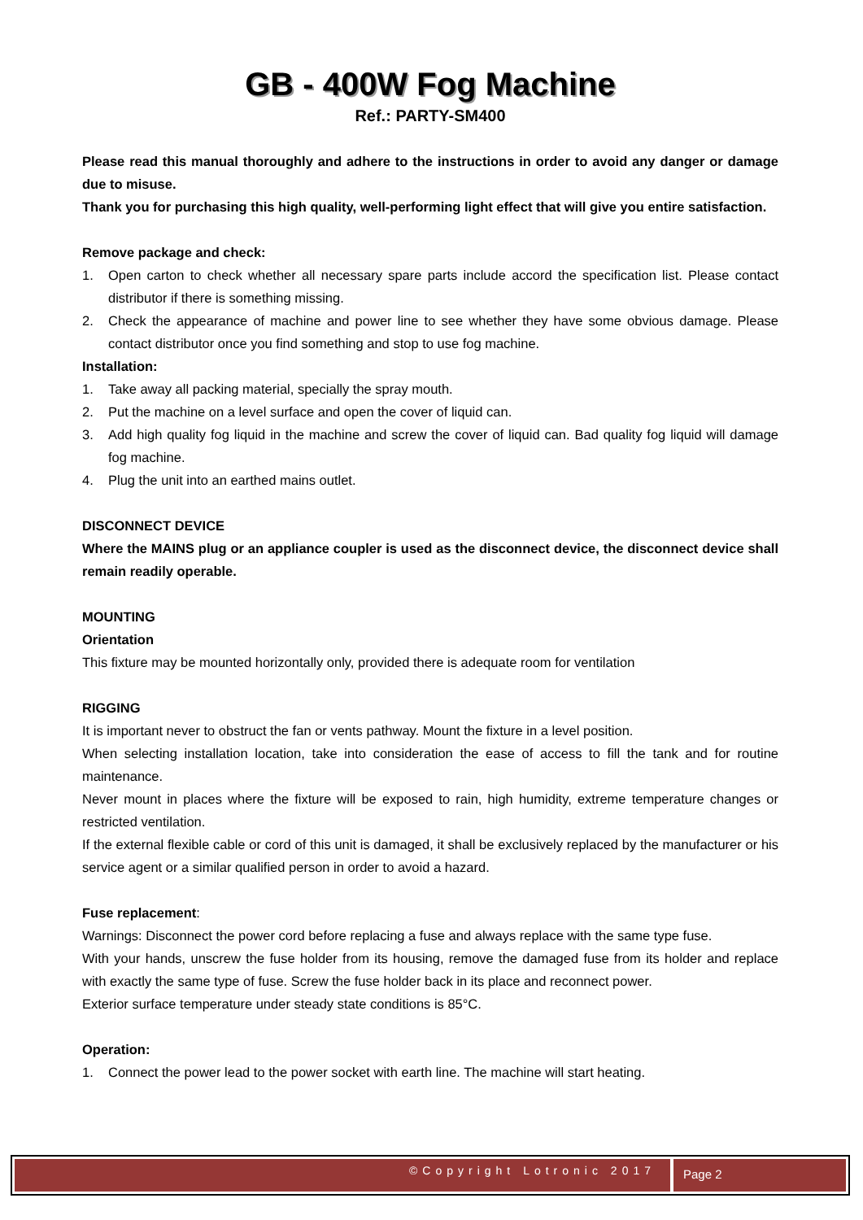GB - 400W Fog Machine
Ref.: PARTY-SM400
Please read this manual thoroughly and adhere to the instructions in order to avoid any danger or damage due to misuse.
Thank you for purchasing this high quality, well-performing light effect that will give you entire satisfaction.
Remove package and check:
1. Open carton to check whether all necessary spare parts include accord the specification list. Please contact distributor if there is something missing.
2. Check the appearance of machine and power line to see whether they have some obvious damage. Please contact distributor once you find something and stop to use fog machine.
Installation:
1. Take away all packing material, specially the spray mouth.
2. Put the machine on a level surface and open the cover of liquid can.
3. Add high quality fog liquid in the machine and screw the cover of liquid can. Bad quality fog liquid will damage fog machine.
4. Plug the unit into an earthed mains outlet.
DISCONNECT DEVICE
Where the MAINS plug or an appliance coupler is used as the disconnect device, the disconnect device shall remain readily operable.
MOUNTING
Orientation
This fixture may be mounted horizontally only, provided there is adequate room for ventilation
RIGGING
It is important never to obstruct the fan or vents pathway. Mount the fixture in a level position.
When selecting installation location, take into consideration the ease of access to fill the tank and for routine maintenance.
Never mount in places where the fixture will be exposed to rain, high humidity, extreme temperature changes or restricted ventilation.
If the external flexible cable or cord of this unit is damaged, it shall be exclusively replaced by the manufacturer or his service agent or a similar qualified person in order to avoid a hazard.
Fuse replacement:
Warnings: Disconnect the power cord before replacing a fuse and always replace with the same type fuse.
With your hands, unscrew the fuse holder from its housing, remove the damaged fuse from its holder and replace with exactly the same type of fuse. Screw the fuse holder back in its place and reconnect power.
Exterior surface temperature under steady state conditions is 85°C.
Operation:
1. Connect the power lead to the power socket with earth line. The machine will start heating.
©Copyright Lotronic 2017
Page 2